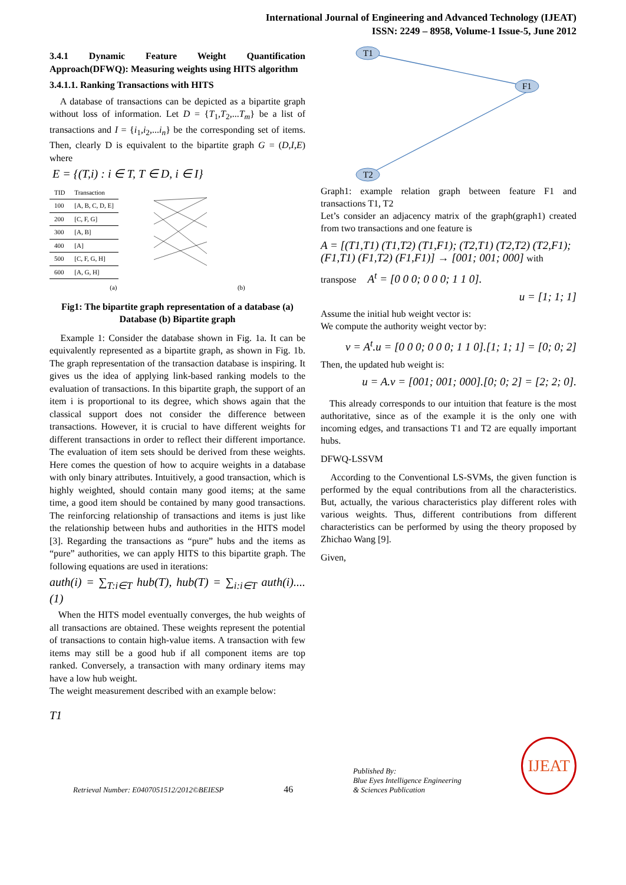International Journal of Engineering and Advanced Technology (IJEAT)
ISSN: 2249 – 8958, Volume-1 Issue-5, June 2012
3.4.1 Dynamic Feature Weight Quantification Approach(DFWQ): Measuring weights using HITS algorithm
3.4.1.1. Ranking Transactions with HITS
A database of transactions can be depicted as a bipartite graph without loss of information. Let D = {T<sub>1</sub>,T<sub>2</sub>,...T<sub>m</sub>} be a list of transactions and I = {i<sub>1</sub>,i<sub>2</sub>,...i<sub>n</sub>} be the corresponding set of items. Then, clearly D is equivalent to the bipartite graph G = (D,I,E) where
E = {(T,i) : i ∈ T, T ∈ D, i ∈ I}
| TID | Transaction |
| --- | --- |
| 100 | [A, B, C, D, E] |
| 200 | [C, F, G] |
| 300 | [A, B] |
| 400 | [A] |
| 500 | [C, F, G, H] |
| 600 | [A, G, H] |
(a) (b)
Fig1: The bipartite graph representation of a database (a) Database (b) Bipartite graph
Example 1: Consider the database shown in Fig. 1a. It can be equivalently represented as a bipartite graph, as shown in Fig. 1b. The graph representation of the transaction database is inspiring. It gives us the idea of applying link-based ranking models to the evaluation of transactions. In this bipartite graph, the support of an item i is proportional to its degree, which shows again that the classical support does not consider the difference between transactions. However, it is crucial to have different weights for different transactions in order to reflect their different importance. The evaluation of item sets should be derived from these weights. Here comes the question of how to acquire weights in a database with only binary attributes. Intuitively, a good transaction, which is highly weighted, should contain many good items; at the same time, a good item should be contained by many good transactions. The reinforcing relationship of transactions and items is just like the relationship between hubs and authorities in the HITS model [3]. Regarding the transactions as “pure” hubs and the items as “pure” authorities, we can apply HITS to this bipartite graph. The following equations are used in iterations:
auth(i) = ∑<sub>T:i∈T</sub> hub(T), hub(T) = ∑<sub>i:i∈T</sub> auth(i)....(1)
When the HITS model eventually converges, the hub weights of all transactions are obtained. These weights represent the potential of transactions to contain high-value items. A transaction with few items may still be a good hub if all component items are top ranked. Conversely, a transaction with many ordinary items may have a low hub weight.
The weight measurement described with an example below:
T1
T1
F1
T2
Graph1: example relation graph between feature F1 and transactions T1, T2
Let’s consider an adjacency matrix of the graph(graph1) created from two transactions and one feature is
A = [(T1,T1) (T1,T2) (T1,F1); (T2,T1) (T2,T2) (T2,F1); (F1,T1) (F1,T2) (F1,F1)] → [001; 001; 000] with
transpose A<sup>t</sup> = [0 0 0; 0 0 0; 1 1 0].
u = [1; 1; 1]
Assume the initial hub weight vector is:
We compute the authority weight vector by:
v = A<sup>t</sup>.u = [0 0 0; 0 0 0; 1 1 0].[1; 1; 1] = [0; 0; 2]
Then, the updated hub weight is:
u = A.v = [001; 001; 000].[0; 0; 2] = [2; 2; 0].
This already corresponds to our intuition that feature is the most authoritative, since as of the example it is the only one with incoming edges, and transactions T1 and T2 are equally important hubs.
DFWQ-LSSVM
According to the Conventional LS-SVMs, the given function is performed by the equal contributions from all the characteristics. But, actually, the various characteristics play different roles with various weights. Thus, different contributions from different characteristics can be performed by using the theory proposed by Zhichao Wang [9].
Given,
Retrieval Number: E0407051512/2012©BEIESP 46 Published By:
Blue Eyes Intelligence Engineering
& Sciences Publication IJEAT